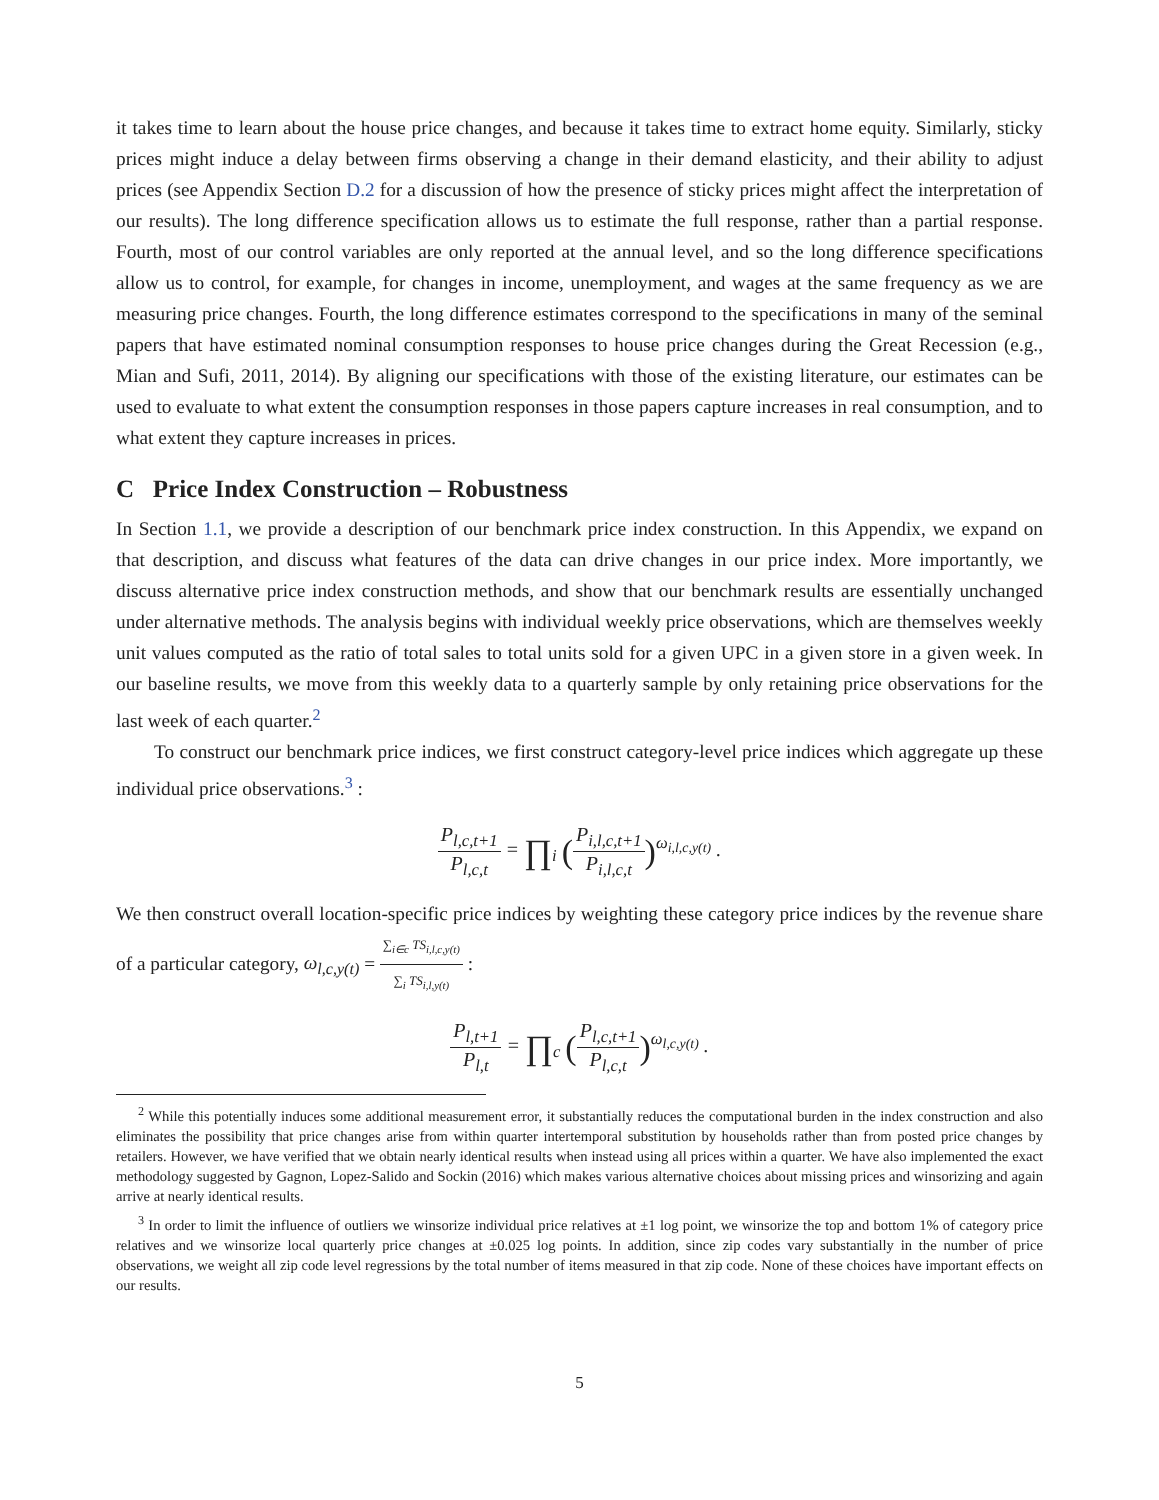it takes time to learn about the house price changes, and because it takes time to extract home equity. Similarly, sticky prices might induce a delay between firms observing a change in their demand elasticity, and their ability to adjust prices (see Appendix Section D.2 for a discussion of how the presence of sticky prices might affect the interpretation of our results). The long difference specification allows us to estimate the full response, rather than a partial response. Fourth, most of our control variables are only reported at the annual level, and so the long difference specifications allow us to control, for example, for changes in income, unemployment, and wages at the same frequency as we are measuring price changes. Fourth, the long difference estimates correspond to the specifications in many of the seminal papers that have estimated nominal consumption responses to house price changes during the Great Recession (e.g., Mian and Sufi, 2011, 2014). By aligning our specifications with those of the existing literature, our estimates can be used to evaluate to what extent the consumption responses in those papers capture increases in real consumption, and to what extent they capture increases in prices.
C Price Index Construction – Robustness
In Section 1.1, we provide a description of our benchmark price index construction. In this Appendix, we expand on that description, and discuss what features of the data can drive changes in our price index. More importantly, we discuss alternative price index construction methods, and show that our benchmark results are essentially unchanged under alternative methods. The analysis begins with individual weekly price observations, which are themselves weekly unit values computed as the ratio of total sales to total units sold for a given UPC in a given store in a given week. In our baseline results, we move from this weekly data to a quarterly sample by only retaining price observations for the last week of each quarter.<sup>2</sup>
To construct our benchmark price indices, we first construct category-level price indices which aggregate up these individual price observations.<sup>3</sup> :
P<sub>l,c,t+1</sub> P<sub>l,c,t</sub> = ∏<sub>i</sub> (P<sub>i,l,c,t+1</sub> P<sub>i,l,c,t</sub>)<sup>ω<sub>i,l,c,y(t)</sub></sup> .
We then construct overall location-specific price indices by weighting these category price indices by the revenue share of a particular category, ω<sub>l,c,y(t)</sub> = ∑<sub>i∈c</sub> TS<sub>i,l,c,y(t)</sub> ∑<sub>i</sub> TS<sub>i,l,y(t)</sub> :
P<sub>l,t+1</sub> P<sub>l,t</sub> = ∏<sub>c</sub> (P<sub>l,c,t+1</sub> P<sub>l,c,t</sub>)<sup>ω<sub>l,c,y(t)</sub></sup> .
<sup>2</sup> While this potentially induces some additional measurement error, it substantially reduces the computational burden in the index construction and also eliminates the possibility that price changes arise from within quarter intertemporal substitution by households rather than from posted price changes by retailers. However, we have verified that we obtain nearly identical results when instead using all prices within a quarter. We have also implemented the exact methodology suggested by Gagnon, Lopez-Salido and Sockin (2016) which makes various alternative choices about missing prices and winsorizing and again arrive at nearly identical results.
<sup>3</sup> In order to limit the influence of outliers we winsorize individual price relatives at ±1 log point, we winsorize the top and bottom 1% of category price relatives and we winsorize local quarterly price changes at ±0.025 log points. In addition, since zip codes vary substantially in the number of price observations, we weight all zip code level regressions by the total number of items measured in that zip code. None of these choices have important effects on our results.
5